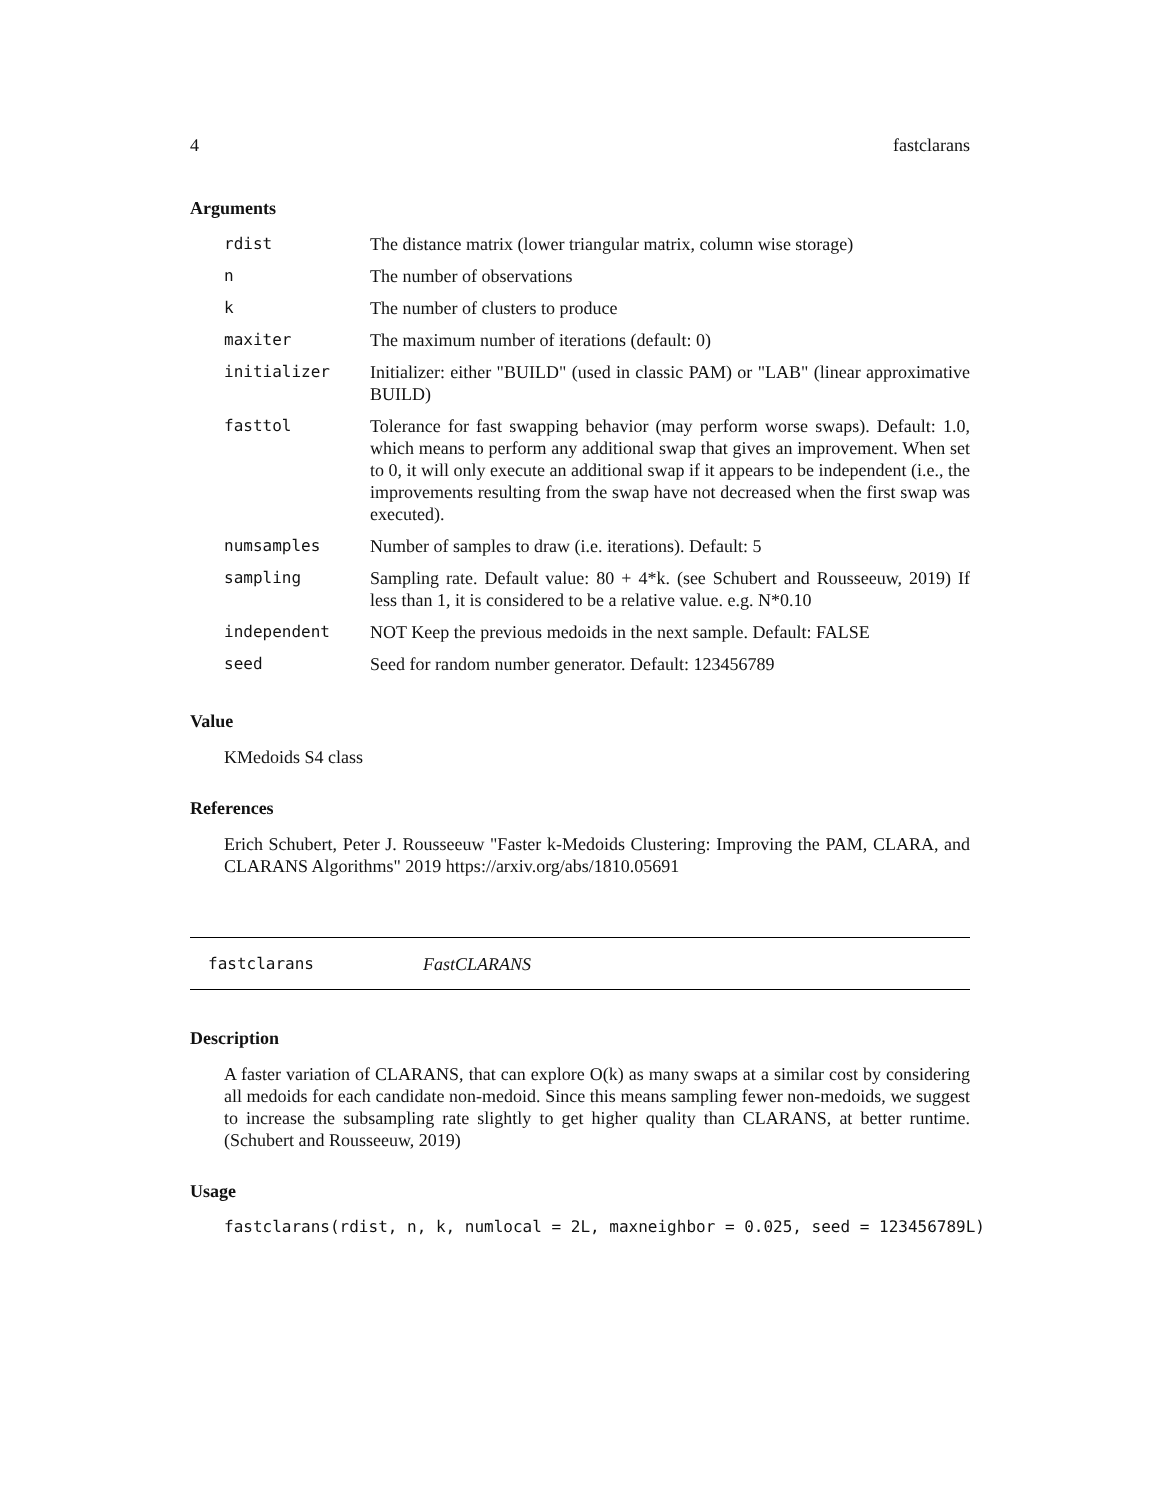4 fastclarans
Arguments
| rdist | The distance matrix (lower triangular matrix, column wise storage) |
| n | The number of observations |
| k | The number of clusters to produce |
| maxiter | The maximum number of iterations (default: 0) |
| initializer | Initializer: either "BUILD" (used in classic PAM) or "LAB" (linear approximative BUILD) |
| fasttol | Tolerance for fast swapping behavior (may perform worse swaps). Default: 1.0, which means to perform any additional swap that gives an improvement. When set to 0, it will only execute an additional swap if it appears to be independent (i.e., the improvements resulting from the swap have not decreased when the first swap was executed). |
| numsamples | Number of samples to draw (i.e. iterations). Default: 5 |
| sampling | Sampling rate. Default value: 80 + 4*k. (see Schubert and Rousseeuw, 2019) If less than 1, it is considered to be a relative value. e.g. N*0.10 |
| independent | NOT Keep the previous medoids in the next sample. Default: FALSE |
| seed | Seed for random number generator. Default: 123456789 |
Value
KMedoids S4 class
References
Erich Schubert, Peter J. Rousseeuw "Faster k-Medoids Clustering: Improving the PAM, CLARA, and CLARANS Algorithms" 2019 https://arxiv.org/abs/1810.05691
fastclarans FastCLARANS
Description
A faster variation of CLARANS, that can explore O(k) as many swaps at a similar cost by considering all medoids for each candidate non-medoid. Since this means sampling fewer non-medoids, we suggest to increase the subsampling rate slightly to get higher quality than CLARANS, at better runtime. (Schubert and Rousseeuw, 2019)
Usage
fastclarans(rdist, n, k, numlocal = 2L, maxneighbor = 0.025, seed = 123456789L)